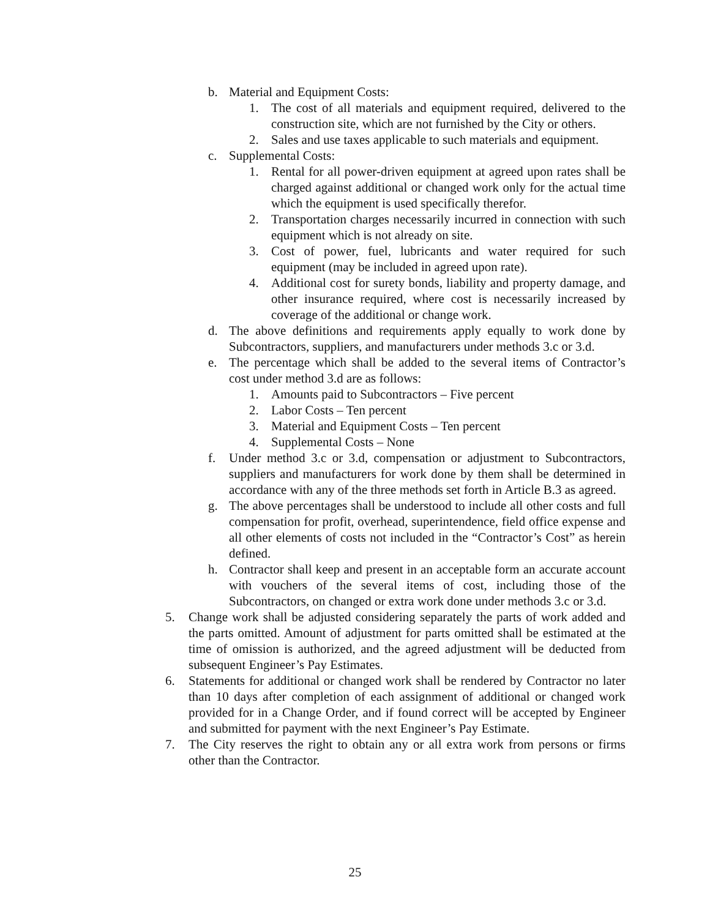b. Material and Equipment Costs:
1. The cost of all materials and equipment required, delivered to the construction site, which are not furnished by the City or others.
2. Sales and use taxes applicable to such materials and equipment.
c. Supplemental Costs:
1. Rental for all power-driven equipment at agreed upon rates shall be charged against additional or changed work only for the actual time which the equipment is used specifically therefor.
2. Transportation charges necessarily incurred in connection with such equipment which is not already on site.
3. Cost of power, fuel, lubricants and water required for such equipment (may be included in agreed upon rate).
4. Additional cost for surety bonds, liability and property damage, and other insurance required, where cost is necessarily increased by coverage of the additional or change work.
d. The above definitions and requirements apply equally to work done by Subcontractors, suppliers, and manufacturers under methods 3.c or 3.d.
e. The percentage which shall be added to the several items of Contractor’s cost under method 3.d are as follows:
1. Amounts paid to Subcontractors – Five percent
2. Labor Costs – Ten percent
3. Material and Equipment Costs – Ten percent
4. Supplemental Costs – None
f. Under method 3.c or 3.d, compensation or adjustment to Subcontractors, suppliers and manufacturers for work done by them shall be determined in accordance with any of the three methods set forth in Article B.3 as agreed.
g. The above percentages shall be understood to include all other costs and full compensation for profit, overhead, superintendence, field office expense and all other elements of costs not included in the “Contractor’s Cost” as herein defined.
h. Contractor shall keep and present in an acceptable form an accurate account with vouchers of the several items of cost, including those of the Subcontractors, on changed or extra work done under methods 3.c or 3.d.
5. Change work shall be adjusted considering separately the parts of work added and the parts omitted. Amount of adjustment for parts omitted shall be estimated at the time of omission is authorized, and the agreed adjustment will be deducted from subsequent Engineer’s Pay Estimates.
6. Statements for additional or changed work shall be rendered by Contractor no later than 10 days after completion of each assignment of additional or changed work provided for in a Change Order, and if found correct will be accepted by Engineer and submitted for payment with the next Engineer’s Pay Estimate.
7. The City reserves the right to obtain any or all extra work from persons or firms other than the Contractor.
25